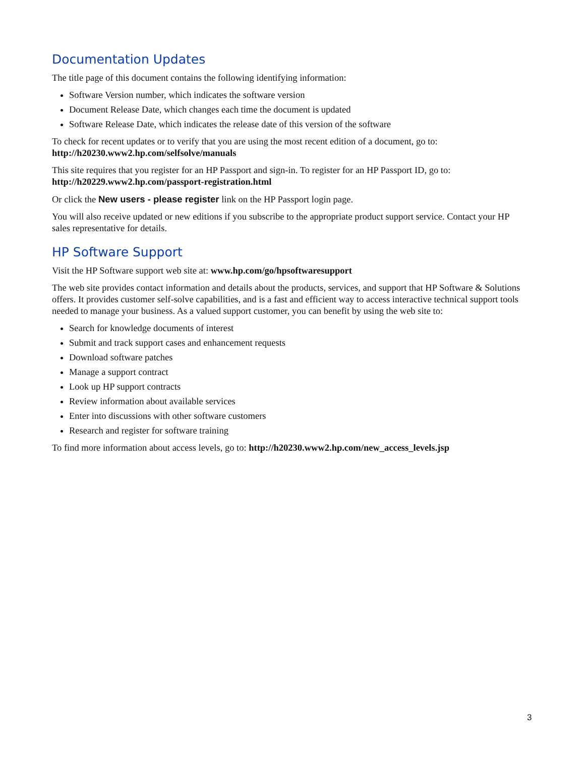Documentation Updates
The title page of this document contains the following identifying information:
Software Version number, which indicates the software version
Document Release Date, which changes each time the document is updated
Software Release Date, which indicates the release date of this version of the software
To check for recent updates or to verify that you are using the most recent edition of a document, go to:
http://h20230.www2.hp.com/selfsolve/manuals
This site requires that you register for an HP Passport and sign-in. To register for an HP Passport ID, go to:
http://h20229.www2.hp.com/passport-registration.html
Or click the New users - please register link on the HP Passport login page.
You will also receive updated or new editions if you subscribe to the appropriate product support service. Contact your HP sales representative for details.
HP Software Support
Visit the HP Software support web site at: www.hp.com/go/hpsoftwaresupport
The web site provides contact information and details about the products, services, and support that HP Software & Solutions offers. It provides customer self-solve capabilities, and is a fast and efficient way to access interactive technical support tools needed to manage your business. As a valued support customer, you can benefit by using the web site to:
Search for knowledge documents of interest
Submit and track support cases and enhancement requests
Download software patches
Manage a support contract
Look up HP support contracts
Review information about available services
Enter into discussions with other software customers
Research and register for software training
To find more information about access levels, go to: http://h20230.www2.hp.com/new_access_levels.jsp
3